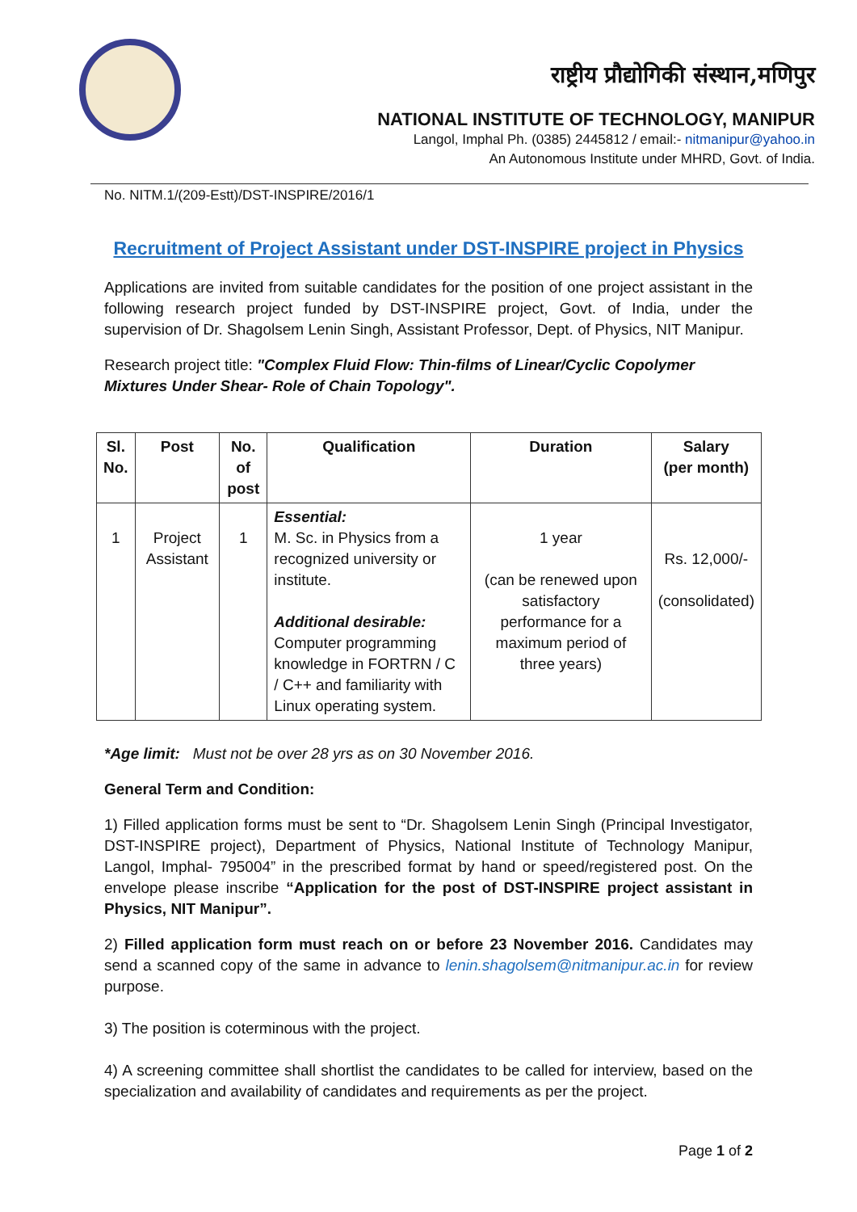राष्ट्रीय प्रौद्योगिकी संस्थान,मणिपुर
NATIONAL INSTITUTE OF TECHNOLOGY, MANIPUR
Langol, Imphal Ph. (0385) 2445812 / email:- nitmanipur@yahoo.in
An Autonomous Institute under MHRD, Govt. of India.
No. NITM.1/(209-Estt)/DST-INSPIRE/2016/1
Recruitment of Project Assistant under DST-INSPIRE project in Physics
Applications are invited from suitable candidates for the position of one project assistant in the following research project funded by DST-INSPIRE project, Govt. of India, under the supervision of Dr. Shagolsem Lenin Singh, Assistant Professor, Dept. of Physics, NIT Manipur.
Research project title: "Complex Fluid Flow: Thin-films of Linear/Cyclic Copolymer Mixtures Under Shear- Role of Chain Topology".
| Sl. No. | Post | No. of post | Qualification | Duration | Salary (per month) |
| --- | --- | --- | --- | --- | --- |
| 1 | Project Assistant | 1 | Essential: M. Sc. in Physics from a recognized university or institute. Additional desirable: Computer programming knowledge in FORTRN / C / C++ and familiarity with Linux operating system. | 1 year (can be renewed upon satisfactory performance for a maximum period of three years) | Rs. 12,000/- (consolidated) |
*Age limit: Must not be over 28 yrs as on 30 November 2016.
General Term and Condition:
1) Filled application forms must be sent to “Dr. Shagolsem Lenin Singh (Principal Investigator, DST-INSPIRE project), Department of Physics, National Institute of Technology Manipur, Langol, Imphal- 795004” in the prescribed format by hand or speed/registered post. On the envelope please inscribe “Application for the post of DST-INSPIRE project assistant in Physics, NIT Manipur”.
2) Filled application form must reach on or before 23 November 2016. Candidates may send a scanned copy of the same in advance to lenin.shagolsem@nitmanipur.ac.in for review purpose.
3) The position is coterminous with the project.
4) A screening committee shall shortlist the candidates to be called for interview, based on the specialization and availability of candidates and requirements as per the project.
Page 1 of 2